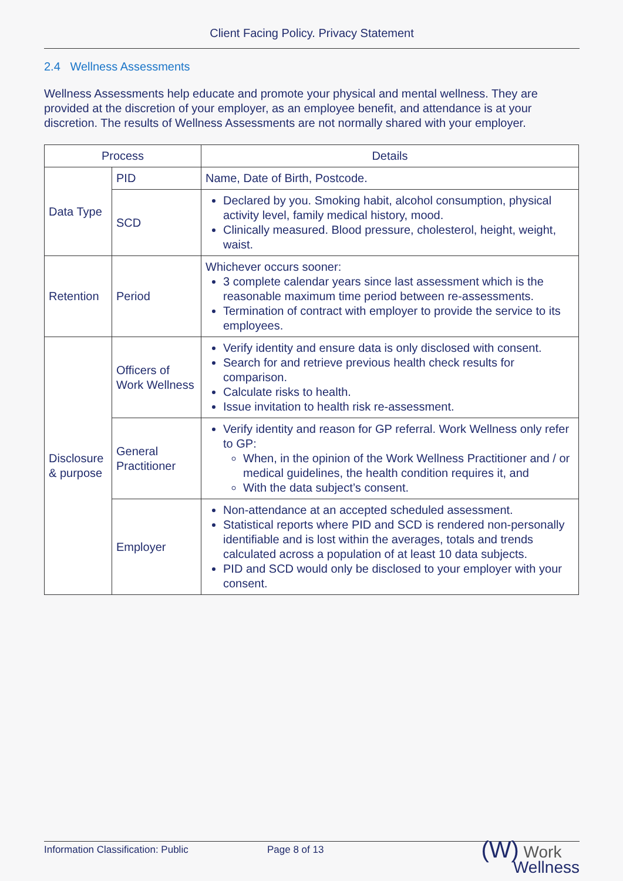Client Facing Policy. Privacy Statement
2.4 Wellness Assessments
Wellness Assessments help educate and promote your physical and mental wellness. They are provided at the discretion of your employer, as an employee benefit, and attendance is at your discretion. The results of Wellness Assessments are not normally shared with your employer.
| Process | | Details |
| --- | --- | --- |
| Data Type | PID | Name, Date of Birth, Postcode. |
| | SCD | Declared by you. Smoking habit, alcohol consumption, physical activity level, family medical history, mood. Clinically measured. Blood pressure, cholesterol, height, weight, waist. |
| Retention | Period | Whichever occurs sooner: 3 complete calendar years since last assessment which is the reasonable maximum time period between re-assessments. Termination of contract with employer to provide the service to its employees. |
| Disclosure & purpose | Officers of Work Wellness | Verify identity and ensure data is only disclosed with consent. Search for and retrieve previous health check results for comparison. Calculate risks to health. Issue invitation to health risk re-assessment. |
| | General Practitioner | Verify identity and reason for GP referral. Work Wellness only refer to GP: When, in the opinion of the Work Wellness Practitioner and / or medical guidelines, the health condition requires it, and With the data subject’s consent. |
| | Employer | Non-attendance at an accepted scheduled assessment. Statistical reports where PID and SCD is rendered non-personally identifiable and is lost within the averages, totals and trends calculated across a population of at least 10 data subjects. PID and SCD would only be disclosed to your employer with your consent. |
Information Classification: Public Page 8 of 13 (W) Work
Wellness